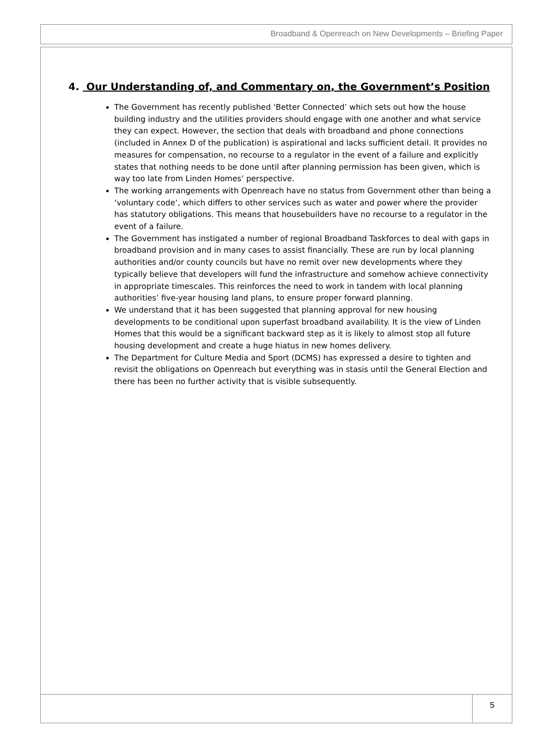Broadband & Openreach on New Developments – Briefing Paper
4. Our Understanding of, and Commentary on, the Government’s Position
The Government has recently published ‘Better Connected’ which sets out how the house building industry and the utilities providers should engage with one another and what service they can expect. However, the section that deals with broadband and phone connections (included in Annex D of the publication) is aspirational and lacks sufficient detail. It provides no measures for compensation, no recourse to a regulator in the event of a failure and explicitly states that nothing needs to be done until after planning permission has been given, which is way too late from Linden Homes’ perspective.
The working arrangements with Openreach have no status from Government other than being a ‘voluntary code’, which differs to other services such as water and power where the provider has statutory obligations. This means that housebuilders have no recourse to a regulator in the event of a failure.
The Government has instigated a number of regional Broadband Taskforces to deal with gaps in broadband provision and in many cases to assist financially. These are run by local planning authorities and/or county councils but have no remit over new developments where they typically believe that developers will fund the infrastructure and somehow achieve connectivity in appropriate timescales. This reinforces the need to work in tandem with local planning authorities’ five-year housing land plans, to ensure proper forward planning.
We understand that it has been suggested that planning approval for new housing developments to be conditional upon superfast broadband availability. It is the view of Linden Homes that this would be a significant backward step as it is likely to almost stop all future housing development and create a huge hiatus in new homes delivery.
The Department for Culture Media and Sport (DCMS) has expressed a desire to tighten and revisit the obligations on Openreach but everything was in stasis until the General Election and there has been no further activity that is visible subsequently.
5